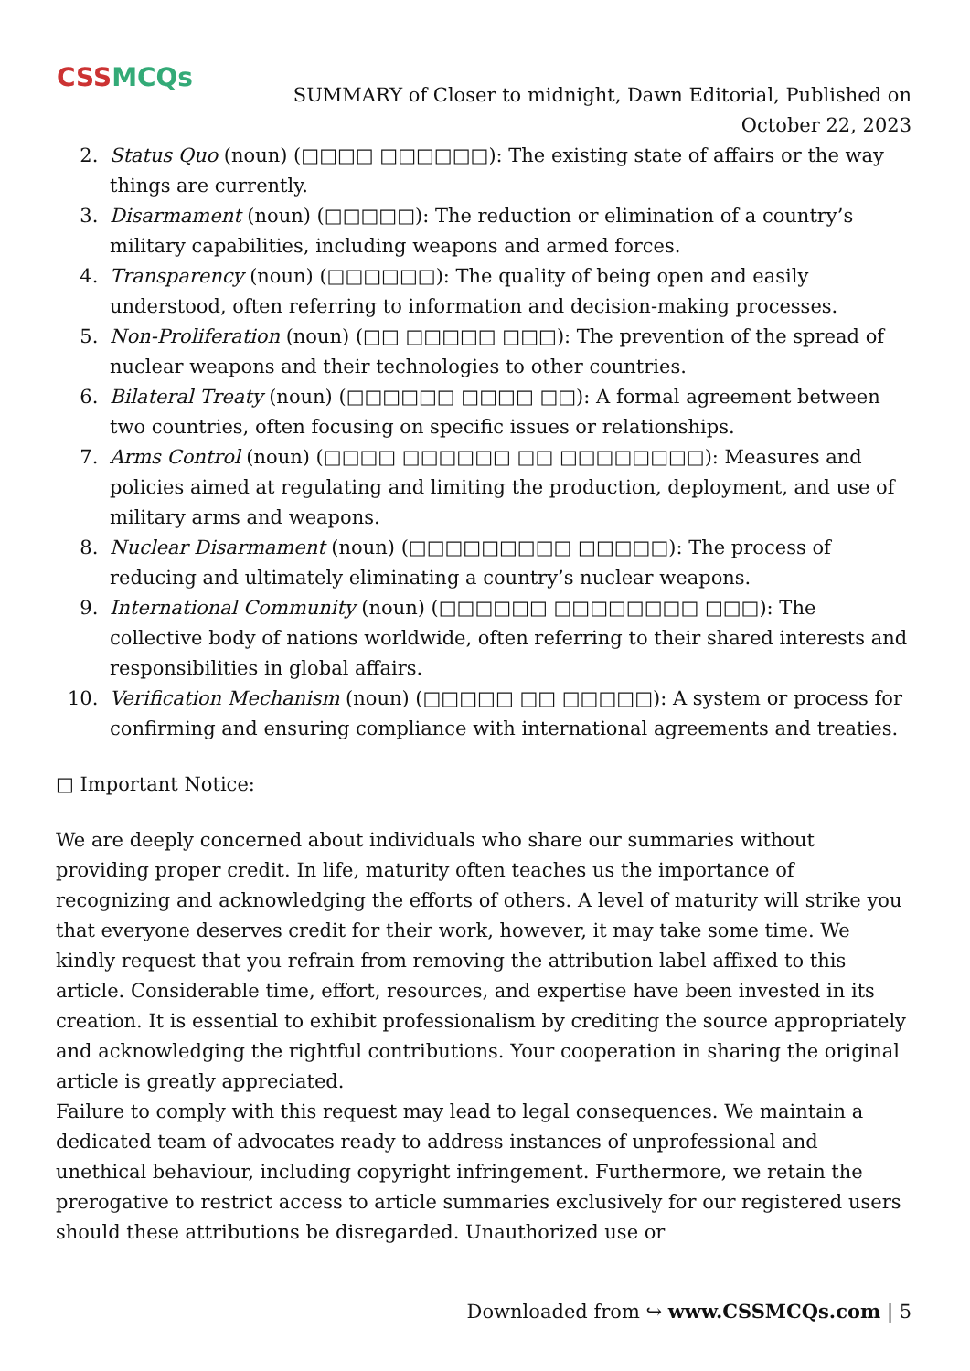CSSMCQs
SUMMARY of Closer to midnight, Dawn Editorial, Published on October 22, 2023
2. Status Quo (noun) (□□□□ □□□□□□): The existing state of affairs or the way things are currently.
3. Disarmament (noun) (□□□□□): The reduction or elimination of a country’s military capabilities, including weapons and armed forces.
4. Transparency (noun) (□□□□□□): The quality of being open and easily understood, often referring to information and decision-making processes.
5. Non-Proliferation (noun) (□□ □□□□□ □□□): The prevention of the spread of nuclear weapons and their technologies to other countries.
6. Bilateral Treaty (noun) (□□□□□□ □□□□ □□): A formal agreement between two countries, often focusing on specific issues or relationships.
7. Arms Control (noun) (□□□□ □□□□□□ □□ □□□□□□□□): Measures and policies aimed at regulating and limiting the production, deployment, and use of military arms and weapons.
8. Nuclear Disarmament (noun) (□□□□□□□□□ □□□□□): The process of reducing and ultimately eliminating a country’s nuclear weapons.
9. International Community (noun) (□□□□□□ □□□□□□□□ □□□): The collective body of nations worldwide, often referring to their shared interests and responsibilities in global affairs.
10. Verification Mechanism (noun) (□□□□□ □□ □□□□□): A system or process for confirming and ensuring compliance with international agreements and treaties.
□ Important Notice:
We are deeply concerned about individuals who share our summaries without providing proper credit. In life, maturity often teaches us the importance of recognizing and acknowledging the efforts of others. A level of maturity will strike you that everyone deserves credit for their work, however, it may take some time. We kindly request that you refrain from removing the attribution label affixed to this article. Considerable time, effort, resources, and expertise have been invested in its creation. It is essential to exhibit professionalism by crediting the source appropriately and acknowledging the rightful contributions. Your cooperation in sharing the original article is greatly appreciated.
Failure to comply with this request may lead to legal consequences. We maintain a dedicated team of advocates ready to address instances of unprofessional and unethical behaviour, including copyright infringement. Furthermore, we retain the prerogative to restrict access to article summaries exclusively for our registered users should these attributions be disregarded. Unauthorized use or
Downloaded from ↪ www.CSSMCQs.com | 5